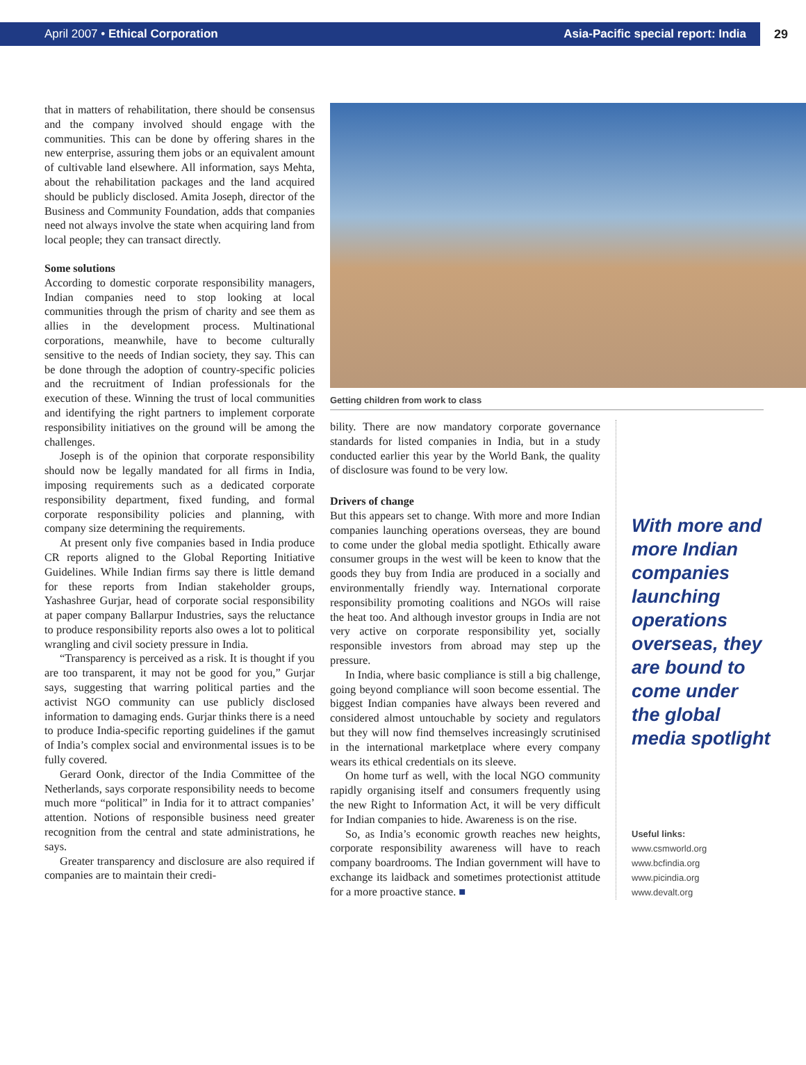April 2007 • Ethical Corporation Asia-Pacific special report: India 29
that in matters of rehabilitation, there should be consensus and the company involved should engage with the communities. This can be done by offering shares in the new enterprise, assuring them jobs or an equivalent amount of cultivable land elsewhere. All information, says Mehta, about the rehabilitation packages and the land acquired should be publicly disclosed. Amita Joseph, director of the Business and Community Foundation, adds that companies need not always involve the state when acquiring land from local people; they can transact directly.
Some solutions
According to domestic corporate responsibility managers, Indian companies need to stop looking at local communities through the prism of charity and see them as allies in the development process. Multinational corporations, meanwhile, have to become culturally sensitive to the needs of Indian society, they say. This can be done through the adoption of country-specific policies and the recruitment of Indian professionals for the execution of these. Winning the trust of local communities and identifying the right partners to implement corporate responsibility initiatives on the ground will be among the challenges.
Joseph is of the opinion that corporate responsibility should now be legally mandated for all firms in India, imposing requirements such as a dedicated corporate responsibility department, fixed funding, and formal corporate responsibility policies and planning, with company size determining the requirements.
At present only five companies based in India produce CR reports aligned to the Global Reporting Initiative Guidelines. While Indian firms say there is little demand for these reports from Indian stakeholder groups, Yashashree Gurjar, head of corporate social responsibility at paper company Ballarpur Industries, says the reluctance to produce responsibility reports also owes a lot to political wrangling and civil society pressure in India.
“Transparency is perceived as a risk. It is thought if you are too transparent, it may not be good for you,” Gurjar says, suggesting that warring political parties and the activist NGO community can use publicly disclosed information to damaging ends. Gurjar thinks there is a need to produce India-specific reporting guidelines if the gamut of India’s complex social and environmental issues is to be fully covered.
Gerard Oonk, director of the India Committee of the Netherlands, says corporate responsibility needs to become much more “political” in India for it to attract companies’ attention. Notions of responsible business need greater recognition from the central and state administrations, he says.
Greater transparency and disclosure are also required if companies are to maintain their credi-
Getting children from work to class
bility. There are now mandatory corporate governance standards for listed companies in India, but in a study conducted earlier this year by the World Bank, the quality of disclosure was found to be very low.
Drivers of change
But this appears set to change. With more and more Indian companies launching operations overseas, they are bound to come under the global media spotlight. Ethically aware consumer groups in the west will be keen to know that the goods they buy from India are produced in a socially and environmentally friendly way. International corporate responsibility promoting coalitions and NGOs will raise the heat too. And although investor groups in India are not very active on corporate responsibility yet, socially responsible investors from abroad may step up the pressure.
In India, where basic compliance is still a big challenge, going beyond compliance will soon become essential. The biggest Indian companies have always been revered and considered almost untouchable by society and regulators but they will now find themselves increasingly scrutinised in the international marketplace where every company wears its ethical credentials on its sleeve.
On home turf as well, with the local NGO community rapidly organising itself and consumers frequently using the new Right to Information Act, it will be very difficult for Indian companies to hide. Awareness is on the rise.
So, as India’s economic growth reaches new heights, corporate responsibility awareness will have to reach company boardrooms. The Indian government will have to exchange its laidback and sometimes protectionist attitude for a more proactive stance. ■
With more and more Indian companies launching operations overseas, they are bound to come under the global media spotlight
Useful links:
www.csmworld.org
www.bcfindia.org
www.picindia.org
www.devalt.org